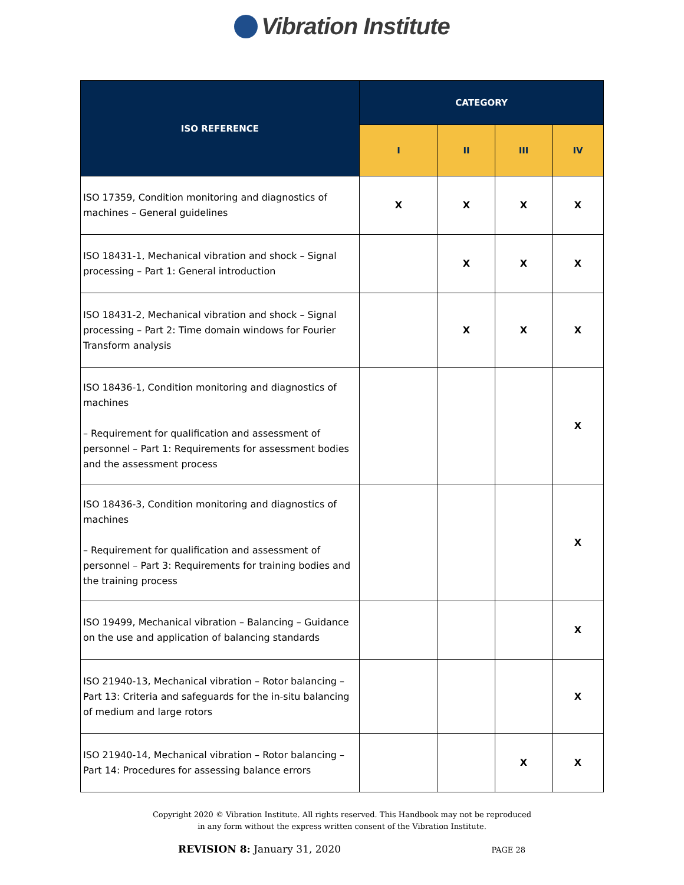Vibration Institute
| ISO REFERENCE | CATEGORY | | | |
| --- | --- | --- | --- | --- |
| | I | II | III | IV |
| ISO 17359, Condition monitoring and diagnostics of machines – General guidelines | X | X | X | X |
| ISO 18431-1, Mechanical vibration and shock – Signal processing – Part 1: General introduction | | X | X | X |
| ISO 18431-2, Mechanical vibration and shock – Signal processing – Part 2: Time domain windows for Fourier Transform analysis | | X | X | X |
| ISO 18436-1, Condition monitoring and diagnostics of machines – Requirement for qualification and assessment of personnel – Part 1: Requirements for assessment bodies and the assessment process | | | | X |
| ISO 18436-3, Condition monitoring and diagnostics of machines – Requirement for qualification and assessment of personnel – Part 3: Requirements for training bodies and the training process | | | | X |
| ISO 19499, Mechanical vibration – Balancing – Guidance on the use and application of balancing standards | | | | X |
| ISO 21940-13, Mechanical vibration – Rotor balancing – Part 13: Criteria and safeguards for the in-situ balancing of medium and large rotors | | | | X |
| ISO 21940-14, Mechanical vibration – Rotor balancing – Part 14: Procedures for assessing balance errors | | | X | X |
Copyright 2020 © Vibration Institute. All rights reserved. This Handbook may not be reproduced
in any form without the express written consent of the Vibration Institute.
REVISION 8: January 31, 2020 PAGE 28